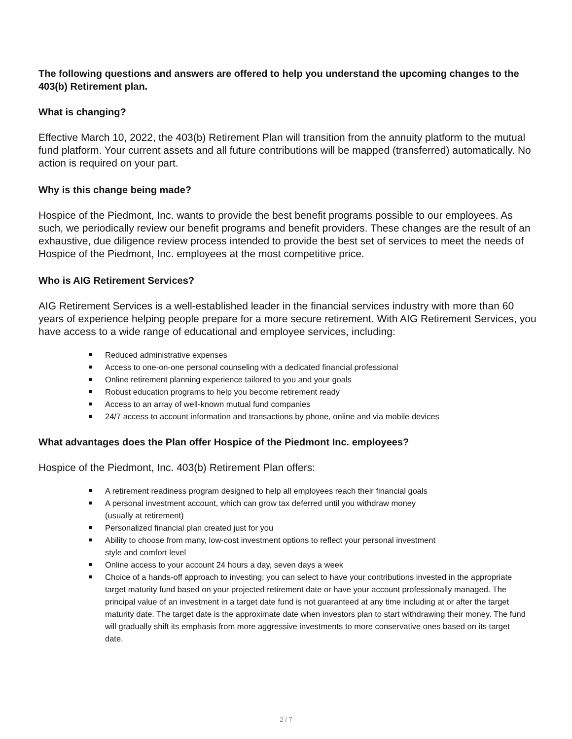The following questions and answers are offered to help you understand the upcoming changes to the 403(b) Retirement plan.
What is changing?
Effective March 10, 2022, the 403(b) Retirement Plan will transition from the annuity platform to the mutual fund platform. Your current assets and all future contributions will be mapped (transferred) automatically. No action is required on your part.
Why is this change being made?
Hospice of the Piedmont, Inc. wants to provide the best benefit programs possible to our employees. As such, we periodically review our benefit programs and benefit providers. These changes are the result of an exhaustive, due diligence review process intended to provide the best set of services to meet the needs of Hospice of the Piedmont, Inc. employees at the most competitive price.
Who is AIG Retirement Services?
AIG Retirement Services is a well-established leader in the financial services industry with more than 60 years of experience helping people prepare for a more secure retirement. With AIG Retirement Services, you have access to a wide range of educational and employee services, including:
Reduced administrative expenses
Access to one-on-one personal counseling with a dedicated financial professional
Online retirement planning experience tailored to you and your goals
Robust education programs to help you become retirement ready
Access to an array of well-known mutual fund companies
24/7 access to account information and transactions by phone, online and via mobile devices
What advantages does the Plan offer Hospice of the Piedmont Inc. employees?
Hospice of the Piedmont, Inc. 403(b) Retirement Plan offers:
A retirement readiness program designed to help all employees reach their financial goals
A personal investment account, which can grow tax deferred until you withdraw money
(usually at retirement)
Personalized financial plan created just for you
Ability to choose from many, low-cost investment options to reflect your personal investment
style and comfort level
Online access to your account 24 hours a day, seven days a week
Choice of a hands-off approach to investing; you can select to have your contributions invested in the appropriate target maturity fund based on your projected retirement date or have your account professionally managed. The principal value of an investment in a target date fund is not guaranteed at any time including at or after the target maturity date. The target date is the approximate date when investors plan to start withdrawing their money. The fund will gradually shift its emphasis from more aggressive investments to more conservative ones based on its target date.
2 / 7